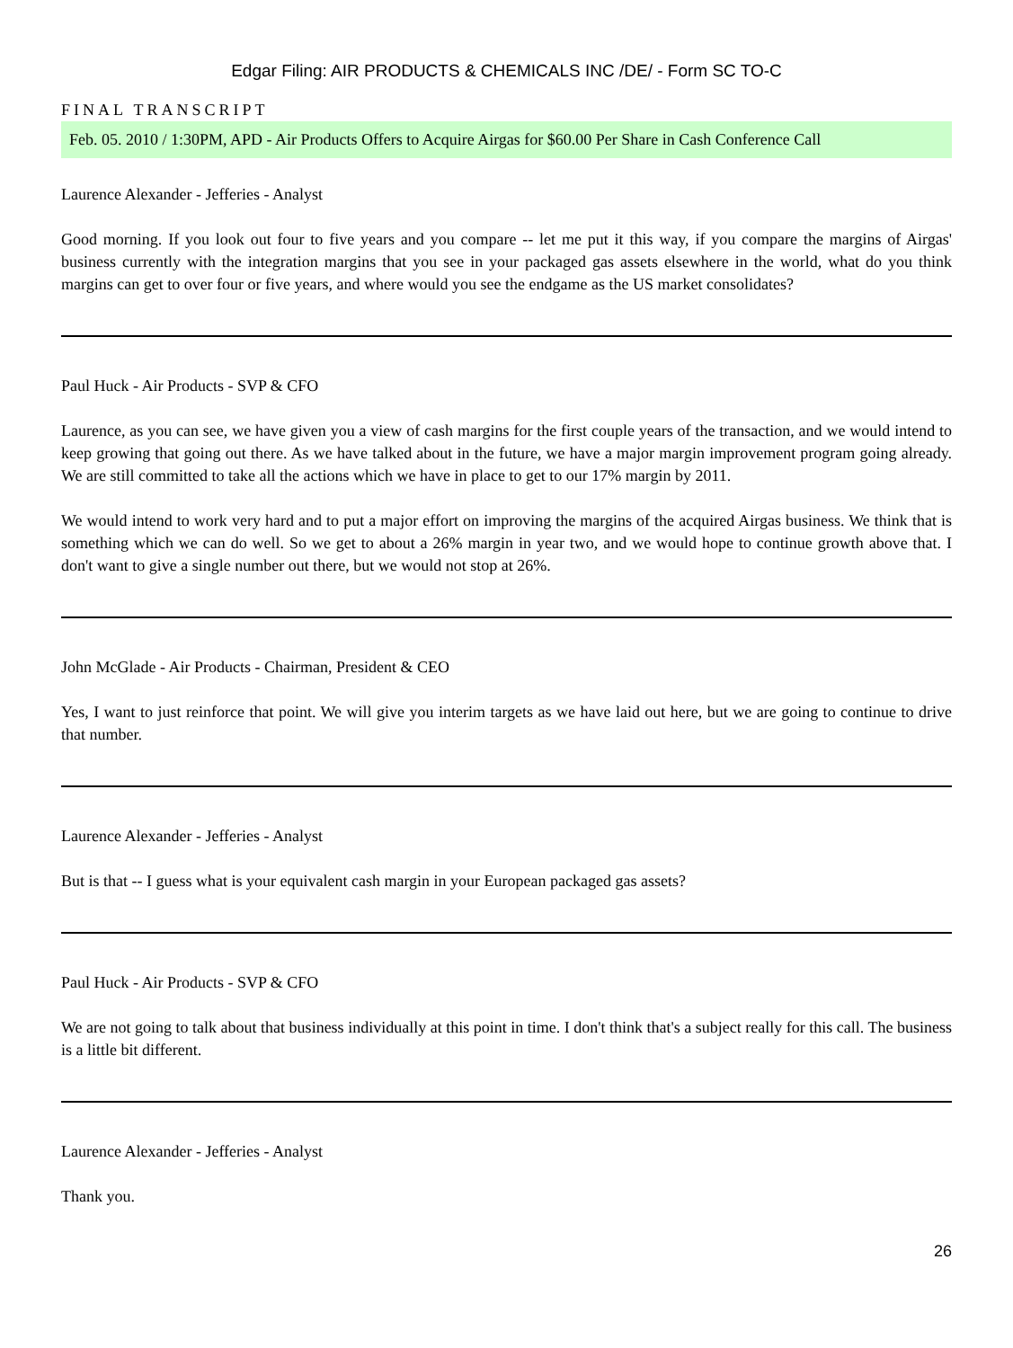Edgar Filing: AIR PRODUCTS & CHEMICALS INC /DE/ - Form SC TO-C
FINAL TRANSCRIPT
Feb. 05. 2010 / 1:30PM, APD - Air Products Offers to Acquire Airgas for $60.00 Per Share in Cash Conference Call
Laurence Alexander - Jefferies - Analyst
Good morning. If you look out four to five years and you compare -- let me put it this way, if you compare the margins of Airgas' business currently with the integration margins that you see in your packaged gas assets elsewhere in the world, what do you think margins can get to over four or five years, and where would you see the endgame as the US market consolidates?
Paul Huck - Air Products - SVP & CFO
Laurence, as you can see, we have given you a view of cash margins for the first couple years of the transaction, and we would intend to keep growing that going out there. As we have talked about in the future, we have a major margin improvement program going already. We are still committed to take all the actions which we have in place to get to our 17% margin by 2011.
We would intend to work very hard and to put a major effort on improving the margins of the acquired Airgas business. We think that is something which we can do well. So we get to about a 26% margin in year two, and we would hope to continue growth above that. I don't want to give a single number out there, but we would not stop at 26%.
John McGlade - Air Products - Chairman, President & CEO
Yes, I want to just reinforce that point. We will give you interim targets as we have laid out here, but we are going to continue to drive that number.
Laurence Alexander - Jefferies - Analyst
But is that -- I guess what is your equivalent cash margin in your European packaged gas assets?
Paul Huck - Air Products - SVP & CFO
We are not going to talk about that business individually at this point in time. I don't think that's a subject really for this call. The business is a little bit different.
Laurence Alexander - Jefferies - Analyst
Thank you.
26